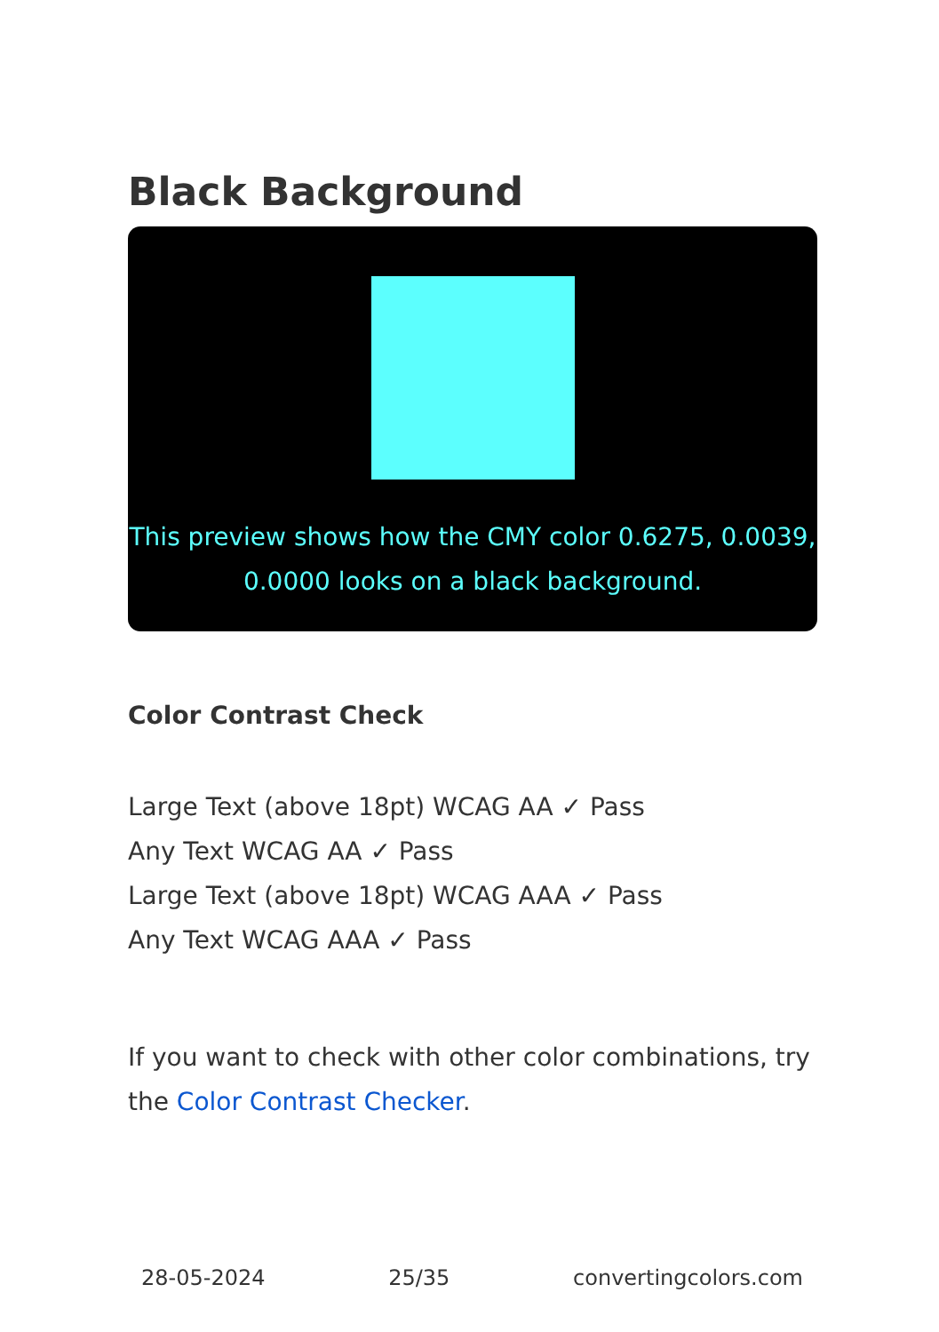Black Background
This preview shows how the CMY color 0.6275, 0.0039, 0.0000 looks on a black background.
Color Contrast Check
Large Text (above 18pt) WCAG AA ✓ Pass
Any Text WCAG AA ✓ Pass
Large Text (above 18pt) WCAG AAA ✓ Pass
Any Text WCAG AAA ✓ Pass
If you want to check with other color combinations, try the Color Contrast Checker.
28-05-2024 25/35 convertingcolors.com